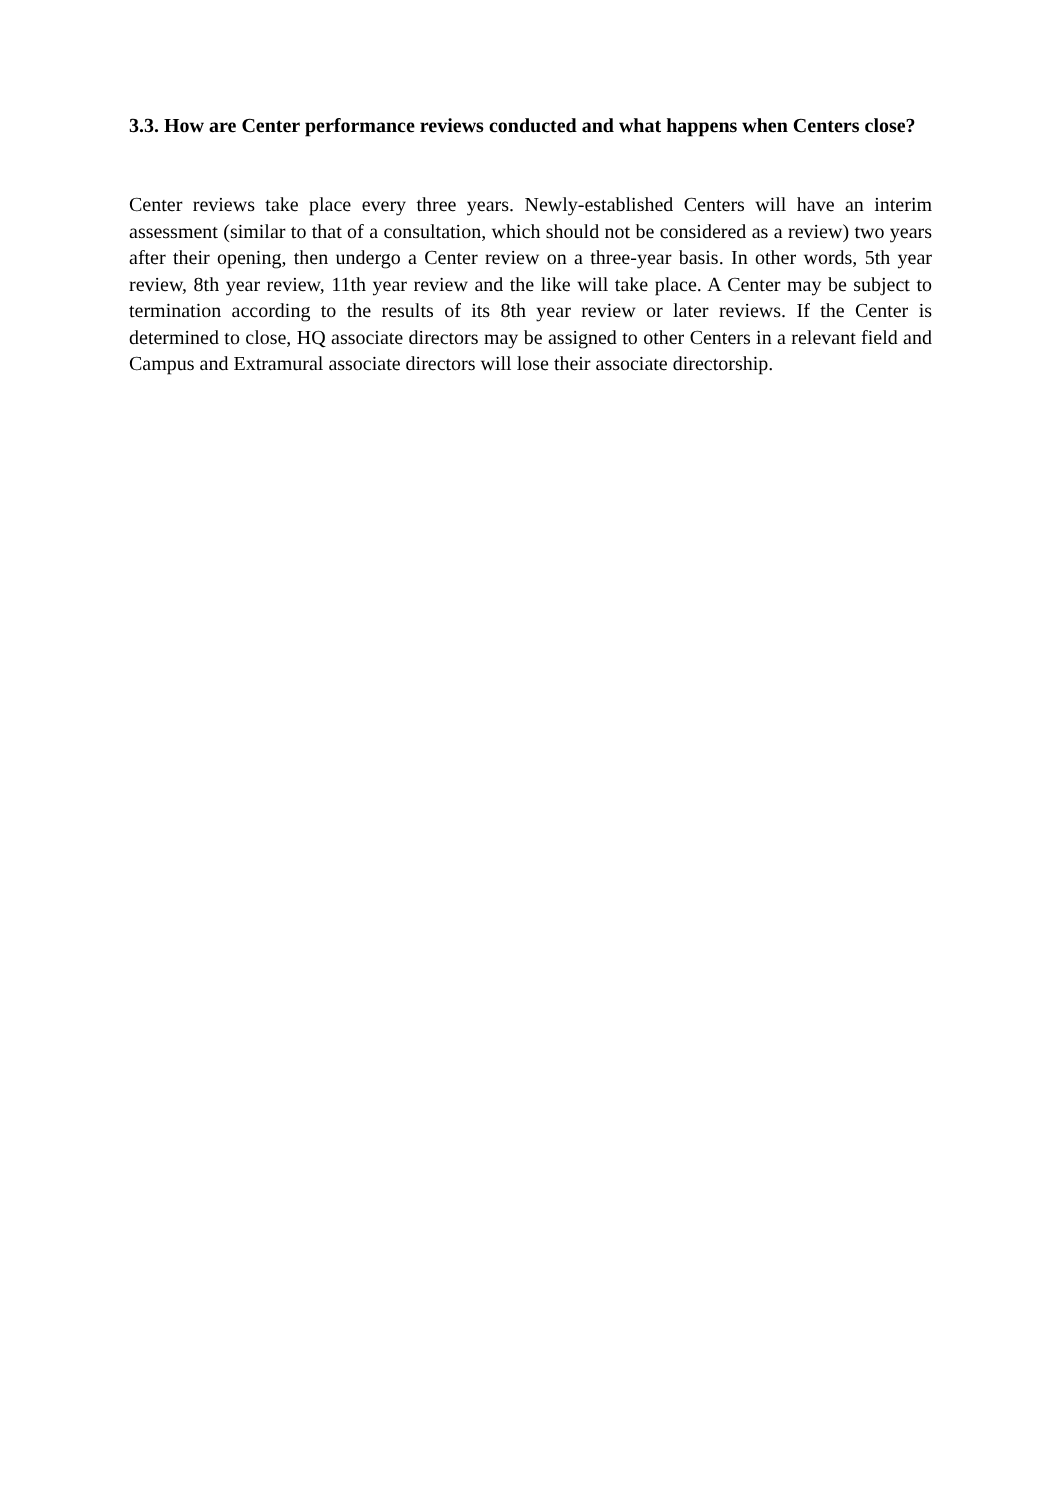3.3. How are Center performance reviews conducted and what happens when Centers close?
Center reviews take place every three years. Newly-established Centers will have an interim assessment (similar to that of a consultation, which should not be considered as a review) two years after their opening, then undergo a Center review on a three-year basis. In other words, 5th year review, 8th year review, 11th year review and the like will take place. A Center may be subject to termination according to the results of its 8th year review or later reviews. If the Center is determined to close, HQ associate directors may be assigned to other Centers in a relevant field and Campus and Extramural associate directors will lose their associate directorship.